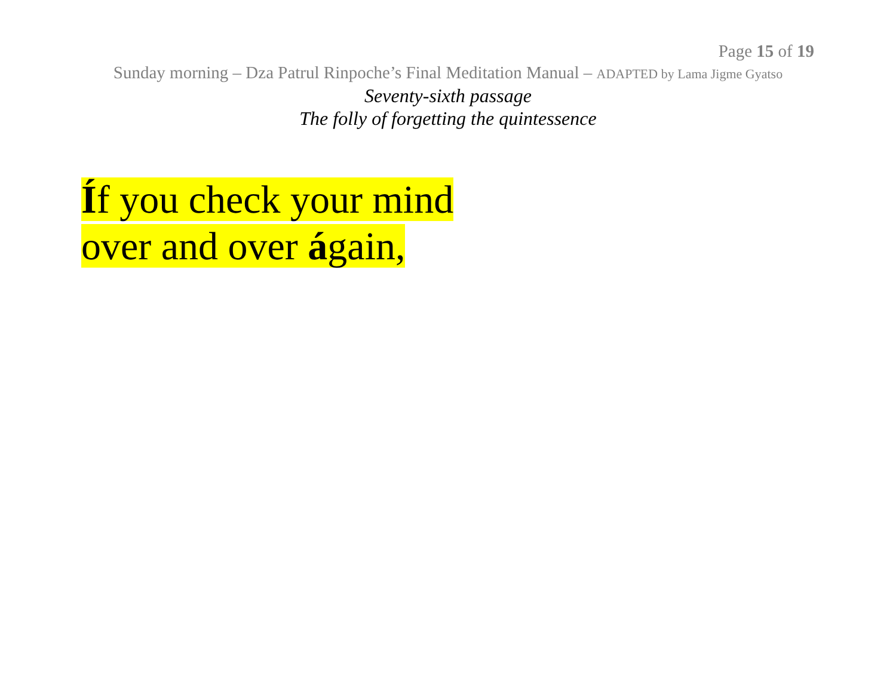Page 15 of 19
Sunday morning – Dza Patrul Rinpoche’s Final Meditation Manual – ADAPTED by Lama Jigme Gyatso
Seventy-sixth passage
The folly of forgetting the quintessence
Íf you check your mind
over and over ágain,